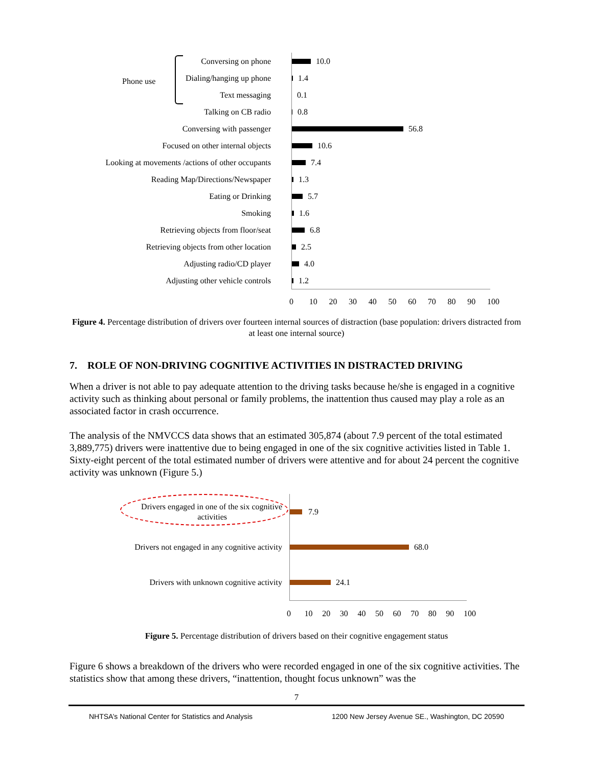Phone use
Conversing on phone
10.0
Dialing/hanging up phone
1.4
Text messaging
0.1
Talking on CB radio
0.8
Conversing with passenger
56.8
Focused on other internal objects
10.6
Looking at movements /actions of other occupants
7.4
Reading Map/Directions/Newspaper
1.3
Eating or Drinking
5.7
Smoking
1.6
Retrieving objects from floor/seat
6.8
Retrieving objects from other location
2.5
Adjusting radio/CD player
4.0
Adjusting other vehicle controls
1.2
0 10 20 30 40 50 60 70 80 90 100
Figure 4. Percentage distribution of drivers over fourteen internal sources of distraction (base population: drivers distracted from at least one internal source)
7. ROLE OF NON-DRIVING COGNITIVE ACTIVITIES IN DISTRACTED DRIVING
When a driver is not able to pay adequate attention to the driving tasks because he/she is engaged in a cognitive activity such as thinking about personal or family problems, the inattention thus caused may play a role as an associated factor in crash occurrence.
The analysis of the NMVCCS data shows that an estimated 305,874 (about 7.9 percent of the total estimated 3,889,775) drivers were inattentive due to being engaged in one of the six cognitive activities listed in Table 1. Sixty-eight percent of the total estimated number of drivers were attentive and for about 24 percent the cognitive activity was unknown (Figure 5.)
Drivers engaged in one of the six cognitive
activities
7.9
Drivers not engaged in any cognitive activity
68.0
Drivers with unknown cognitive activity
24.1
0 10 20 30 40 50 60 70 80 90 100
Figure 5. Percentage distribution of drivers based on their cognitive engagement status
Figure 6 shows a breakdown of the drivers who were recorded engaged in one of the six cognitive activities. The statistics show that among these drivers, “inattention, thought focus unknown” was the
7
NHTSA’s National Center for Statistics and Analysis 1200 New Jersey Avenue SE., Washington, DC 20590